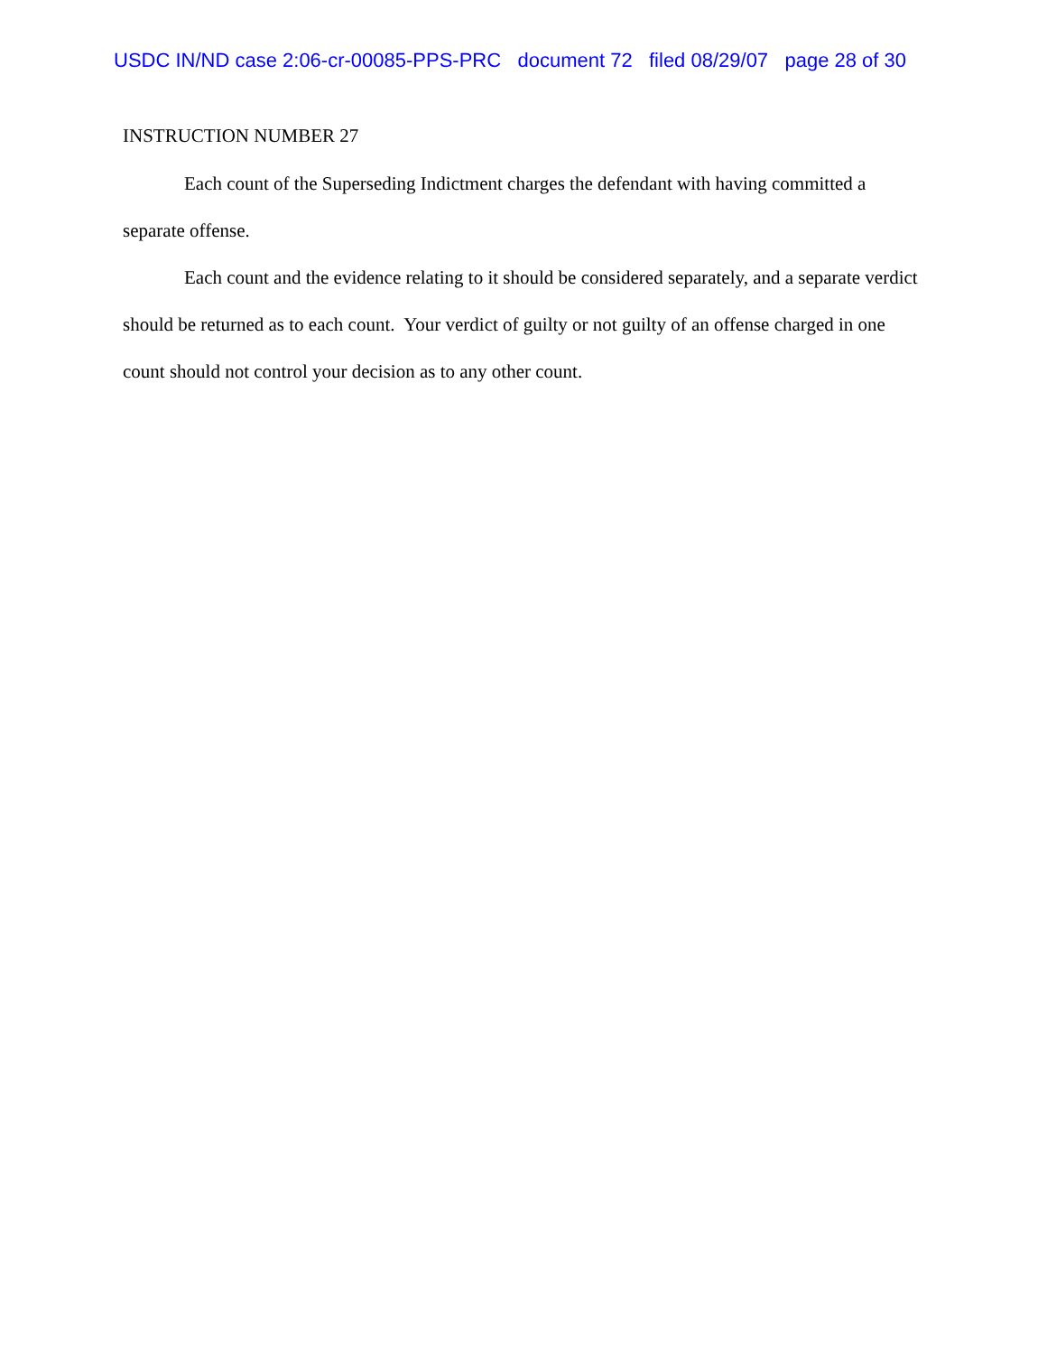USDC IN/ND case 2:06-cr-00085-PPS-PRC document 72 filed 08/29/07 page 28 of 30
INSTRUCTION NUMBER 27
Each count of the Superseding Indictment charges the defendant with having committed a separate offense.
Each count and the evidence relating to it should be considered separately, and a separate verdict should be returned as to each count. Your verdict of guilty or not guilty of an offense charged in one count should not control your decision as to any other count.